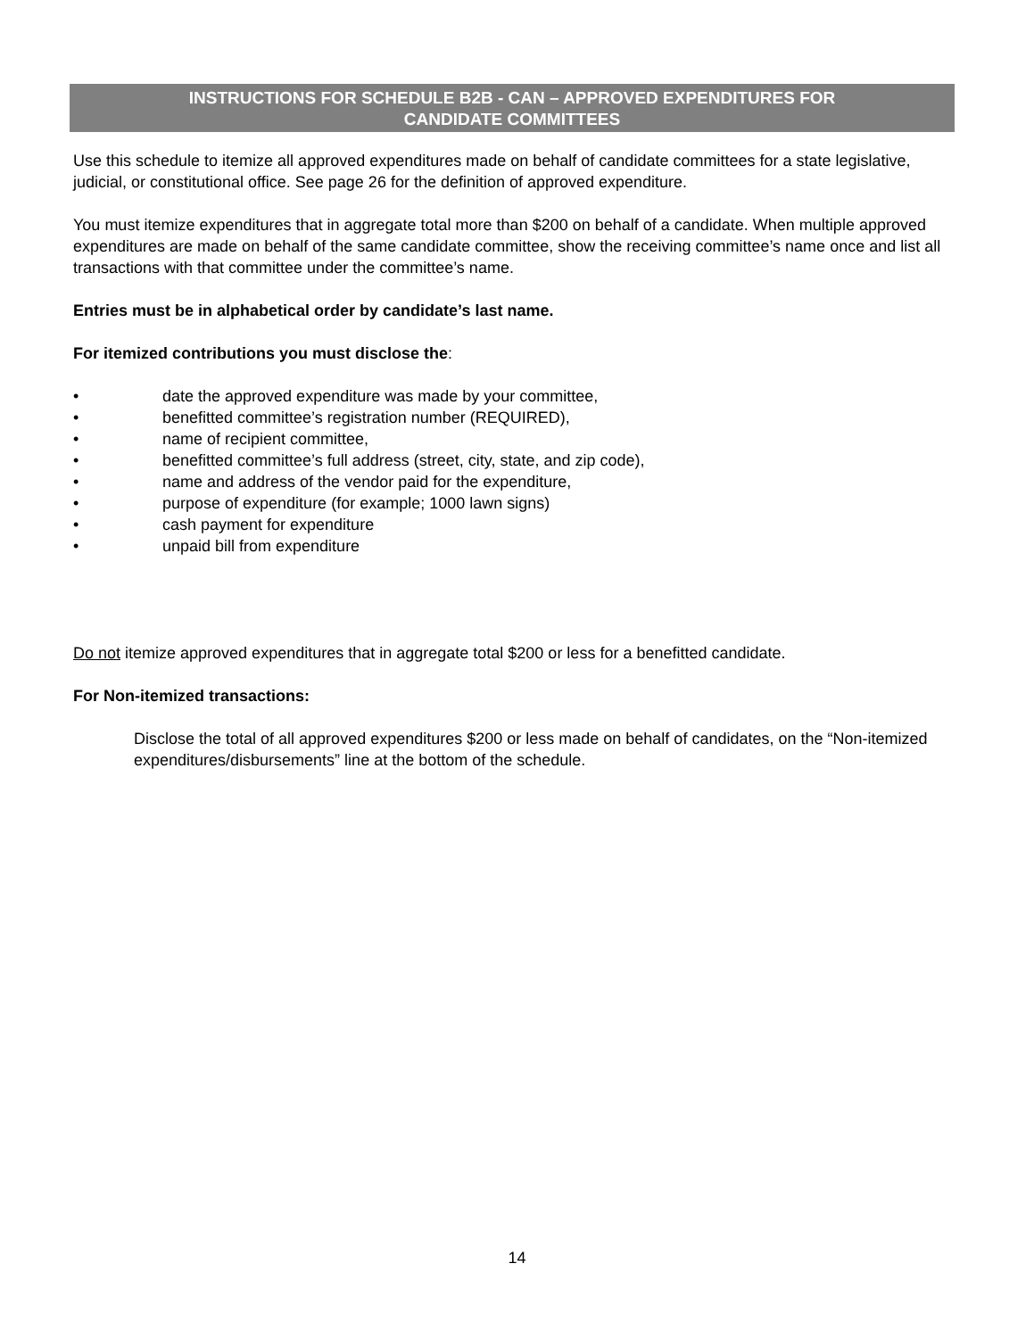INSTRUCTIONS FOR SCHEDULE B2B - CAN – APPROVED EXPENDITURES FOR
CANDIDATE COMMITTEES
Use this schedule to itemize all approved expenditures made on behalf of candidate committees for a state legislative, judicial, or constitutional office. See page 26 for the definition of approved expenditure.
You must itemize expenditures that in aggregate total more than $200 on behalf of a candidate. When multiple approved expenditures are made on behalf of the same candidate committee, show the receiving committee’s name once and list all transactions with that committee under the committee’s name.
Entries must be in alphabetical order by candidate’s last name.
For itemized contributions you must disclose the:
• date the approved expenditure was made by your committee,
• benefitted committee’s registration number (REQUIRED),
• name of recipient committee,
• benefitted committee’s full address (street, city, state, and zip code),
• name and address of the vendor paid for the expenditure,
• purpose of expenditure (for example; 1000 lawn signs)
• cash payment for expenditure
• unpaid bill from expenditure
Do not itemize approved expenditures that in aggregate total $200 or less for a benefitted candidate.
For Non-itemized transactions:
Disclose the total of all approved expenditures $200 or less made on behalf of candidates, on the “Non-itemized expenditures/disbursements” line at the bottom of the schedule.
14